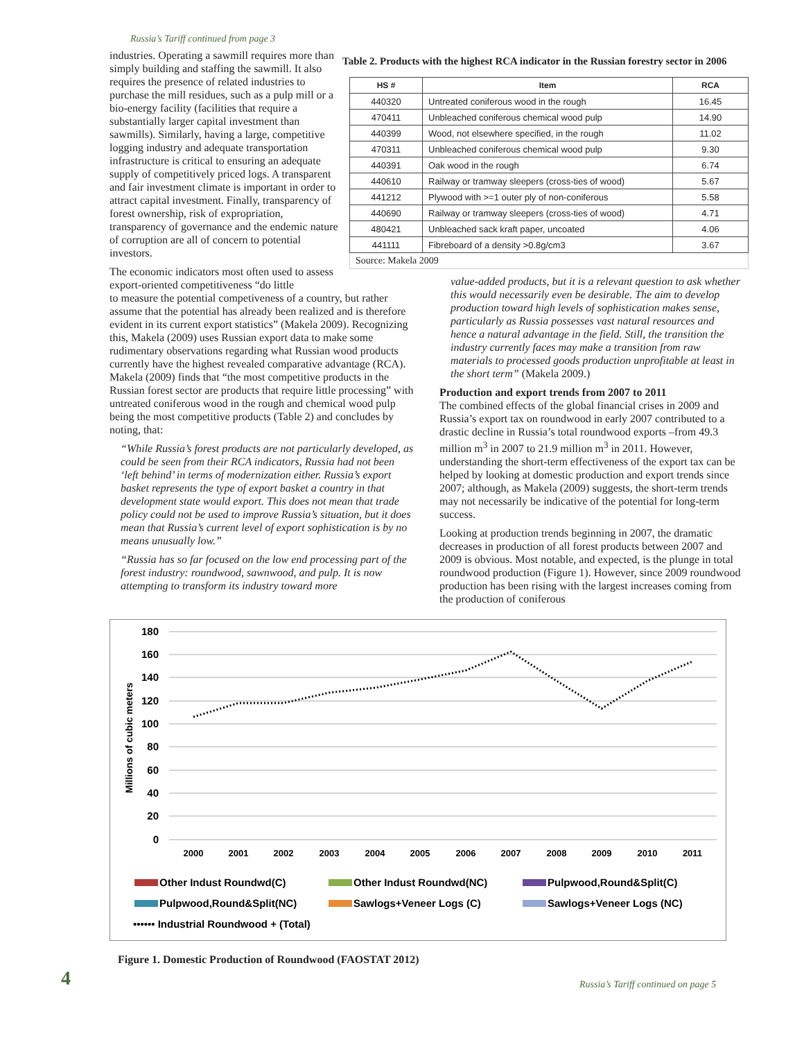Russia’s Tariff continued from page 3
industries. Operating a sawmill requires more than simply building and staffing the sawmill. It also requires the presence of related industries to purchase the mill residues, such as a pulp mill or a bio-energy facility (facilities that require a substantially larger capital investment than sawmills). Similarly, having a large, competitive logging industry and adequate transportation infrastructure is critical to ensuring an adequate supply of competitively priced logs. A transparent and fair investment climate is important in order to attract capital investment. Finally, transparency of forest ownership, risk of expropriation, transparency of governance and the endemic nature of corruption are all of concern to potential investors.
The economic indicators most often used to assess export-oriented competitiveness “do little
to measure the potential competiveness of a country, but rather assume that the potential has already been realized and is therefore evident in its current export statistics” (Makela 2009). Recognizing this, Makela (2009) uses Russian export data to make some rudimentary observations regarding what Russian wood products currently have the highest revealed comparative advantage (RCA). Makela (2009) finds that “the most competitive products in the Russian forest sector are products that require little processing” with untreated coniferous wood in the rough and chemical wood pulp being the most competitive products (Table 2) and concludes by noting, that:
“While Russia’s forest products are not particularly developed, as could be seen from their RCA indicators, Russia had not been ‘left behind’ in terms of modernization either. Russia’s export basket represents the type of export basket a country in that development state would export. This does not mean that trade policy could not be used to improve Russia’s situation, but it does mean that Russia’s current level of export sophistication is by no means unusually low.”
“Russia has so far focused on the low end processing part of the forest industry: roundwood, sawnwood, and pulp. It is now attempting to transform its industry toward more
Table 2. Products with the highest RCA indicator in the Russian forestry sector in 2006
| HS # | Item | RCA |
| --- | --- | --- |
| 440320 | Untreated coniferous wood in the rough | 16.45 |
| 470411 | Unbleached coniferous chemical wood pulp | 14.90 |
| 440399 | Wood, not elsewhere specified, in the rough | 11.02 |
| 470311 | Unbleached coniferous chemical wood pulp | 9.30 |
| 440391 | Oak wood in the rough | 6.74 |
| 440610 | Railway or tramway sleepers (cross-ties of wood) | 5.67 |
| 441212 | Plywood with >=1 outer ply of non-coniferous | 5.58 |
| 440690 | Railway or tramway sleepers (cross-ties of wood) | 4.71 |
| 480421 | Unbleached sack kraft paper, uncoated | 4.06 |
| 441111 | Fibreboard of a density >0.8g/cm3 | 3.67 |
| Source: Makela 2009 | | |
value-added products, but it is a relevant question to ask whether this would necessarily even be desirable. The aim to develop production toward high levels of sophistication makes sense, particularly as Russia possesses vast natural resources and hence a natural advantage in the field. Still, the transition the industry currently faces may make a transition from raw materials to processed goods production unprofitable at least in the short term” (Makela 2009.)
Production and export trends from 2007 to 2011
The combined effects of the global financial crises in 2009 and Russia’s export tax on roundwood in early 2007 contributed to a drastic decline in Russia’s total roundwood exports –from 49.3 million m<sup>3</sup> in 2007 to 21.9 million m<sup>3</sup> in 2011. However, understanding the short-term effectiveness of the export tax can be helped by looking at domestic production and export trends since 2007; although, as Makela (2009) suggests, the short-term trends may not necessarily be indicative of the potential for long-term success.
Looking at production trends beginning in 2007, the dramatic decreases in production of all forest products between 2007 and 2009 is obvious. Most notable, and expected, is the plunge in total roundwood production (Figure 1). However, since 2009 roundwood production has been rising with the largest increases coming from the production of coniferous
Millions of cubic meters
180
160
140
120
100
80
60
40
20
0
2000
2001
2002
2003
2004
2005
2006
2007
2008
2009
2010
2011
Other Indust Roundwd(C)
Other Indust Roundwd(NC)
Pulpwood,Round&Split(C)
Pulpwood,Round&Split(NC)
Sawlogs+Veneer Logs (C)
Sawlogs+Veneer Logs (NC)
•••••• Industrial Roundwood + (Total)
Figure 1. Domestic Production of Roundwood (FAOSTAT 2012)
4
Russia’s Tariff continued on page 5